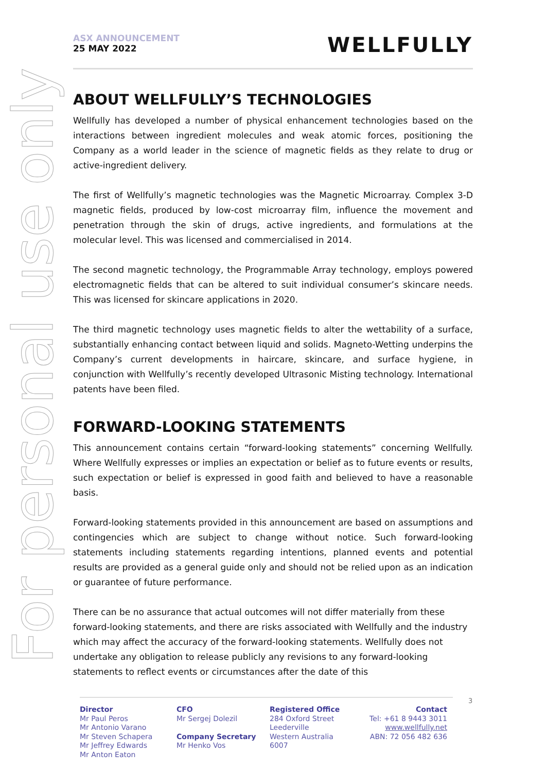For personal use only
ASX ANNOUNCEMENT
25 MAY 2022
WELLFULLY
ABOUT WELLFULLY’S TECHNOLOGIES
Wellfully has developed a number of physical enhancement technologies based on the interactions between ingredient molecules and weak atomic forces, positioning the Company as a world leader in the science of magnetic fields as they relate to drug or active-ingredient delivery.
The first of Wellfully’s magnetic technologies was the Magnetic Microarray. Complex 3-D magnetic fields, produced by low-cost microarray film, influence the movement and penetration through the skin of drugs, active ingredients, and formulations at the molecular level. This was licensed and commercialised in 2014.
The second magnetic technology, the Programmable Array technology, employs powered electromagnetic fields that can be altered to suit individual consumer’s skincare needs. This was licensed for skincare applications in 2020.
The third magnetic technology uses magnetic fields to alter the wettability of a surface, substantially enhancing contact between liquid and solids. Magneto-Wetting underpins the Company’s current developments in haircare, skincare, and surface hygiene, in conjunction with Wellfully’s recently developed Ultrasonic Misting technology. International patents have been filed.
FORWARD-LOOKING STATEMENTS
This announcement contains certain “forward-looking statements” concerning Wellfully. Where Wellfully expresses or implies an expectation or belief as to future events or results, such expectation or belief is expressed in good faith and believed to have a reasonable basis.
Forward-looking statements provided in this announcement are based on assumptions and contingencies which are subject to change without notice. Such forward-looking statements including statements regarding intentions, planned events and potential results are provided as a general guide only and should not be relied upon as an indication or guarantee of future performance.
There can be no assurance that actual outcomes will not differ materially from these forward-looking statements, and there are risks associated with Wellfully and the industry which may affect the accuracy of the forward-looking statements. Wellfully does not undertake any obligation to release publicly any revisions to any forward-looking statements to reflect events or circumstances after the date of this
Director
Mr Paul Peros
Mr Antonio Varano
Mr Steven Schapera
Mr Jeffrey Edwards
Mr Anton Eaton
CFO
Mr Sergej Dolezil
Company Secretary
Mr Henko Vos
Registered Office
284 Oxford Street
Leederville
Western Australia
6007
Contact
Tel: +61 8 9443 3011
www.wellfully.net
ABN: 72 056 482 636
3